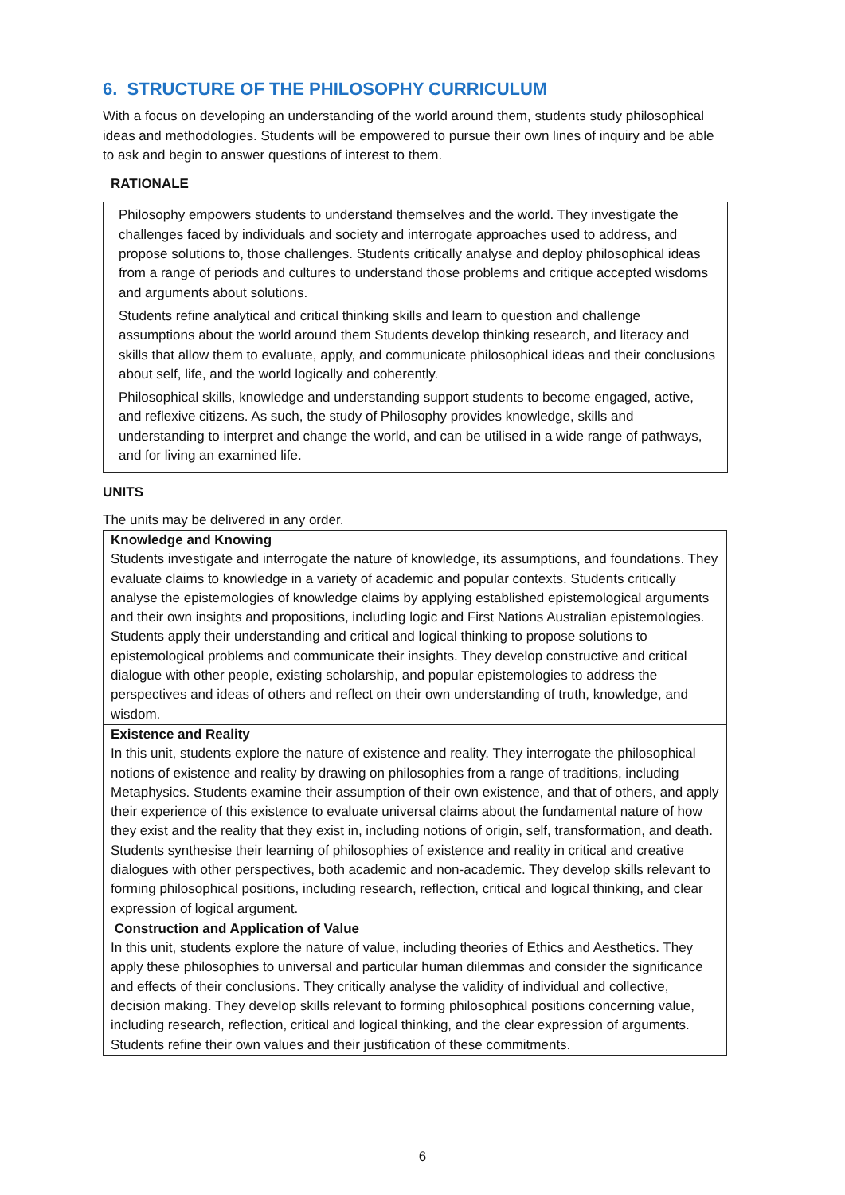6. STRUCTURE OF THE PHILOSOPHY CURRICULUM
With a focus on developing an understanding of the world around them, students study philosophical ideas and methodologies. Students will be empowered to pursue their own lines of inquiry and be able to ask and begin to answer questions of interest to them.
RATIONALE
Philosophy empowers students to understand themselves and the world. They investigate the challenges faced by individuals and society and interrogate approaches used to address, and propose solutions to, those challenges. Students critically analyse and deploy philosophical ideas from a range of periods and cultures to understand those problems and critique accepted wisdoms and arguments about solutions.
Students refine analytical and critical thinking skills and learn to question and challenge assumptions about the world around them Students develop thinking research, and literacy and skills that allow them to evaluate, apply, and communicate philosophical ideas and their conclusions about self, life, and the world logically and coherently.
Philosophical skills, knowledge and understanding support students to become engaged, active, and reflexive citizens. As such, the study of Philosophy provides knowledge, skills and understanding to interpret and change the world, and can be utilised in a wide range of pathways, and for living an examined life.
UNITS
The units may be delivered in any order.
| Knowledge and Knowing Students investigate and interrogate the nature of knowledge, its assumptions, and foundations. They evaluate claims to knowledge in a variety of academic and popular contexts. Students critically analyse the epistemologies of knowledge claims by applying established epistemological arguments and their own insights and propositions, including logic and First Nations Australian epistemologies. Students apply their understanding and critical and logical thinking to propose solutions to epistemological problems and communicate their insights. They develop constructive and critical dialogue with other people, existing scholarship, and popular epistemologies to address the perspectives and ideas of others and reflect on their own understanding of truth, knowledge, and wisdom. |
| Existence and Reality In this unit, students explore the nature of existence and reality. They interrogate the philosophical notions of existence and reality by drawing on philosophies from a range of traditions, including Metaphysics. Students examine their assumption of their own existence, and that of others, and apply their experience of this existence to evaluate universal claims about the fundamental nature of how they exist and the reality that they exist in, including notions of origin, self, transformation, and death. Students synthesise their learning of philosophies of existence and reality in critical and creative dialogues with other perspectives, both academic and non-academic. They develop skills relevant to forming philosophical positions, including research, reflection, critical and logical thinking, and clear expression of logical argument. |
| Construction and Application of Value In this unit, students explore the nature of value, including theories of Ethics and Aesthetics. They apply these philosophies to universal and particular human dilemmas and consider the significance and effects of their conclusions. They critically analyse the validity of individual and collective, decision making. They develop skills relevant to forming philosophical positions concerning value, including research, reflection, critical and logical thinking, and the clear expression of arguments. Students refine their own values and their justification of these commitments. |
6